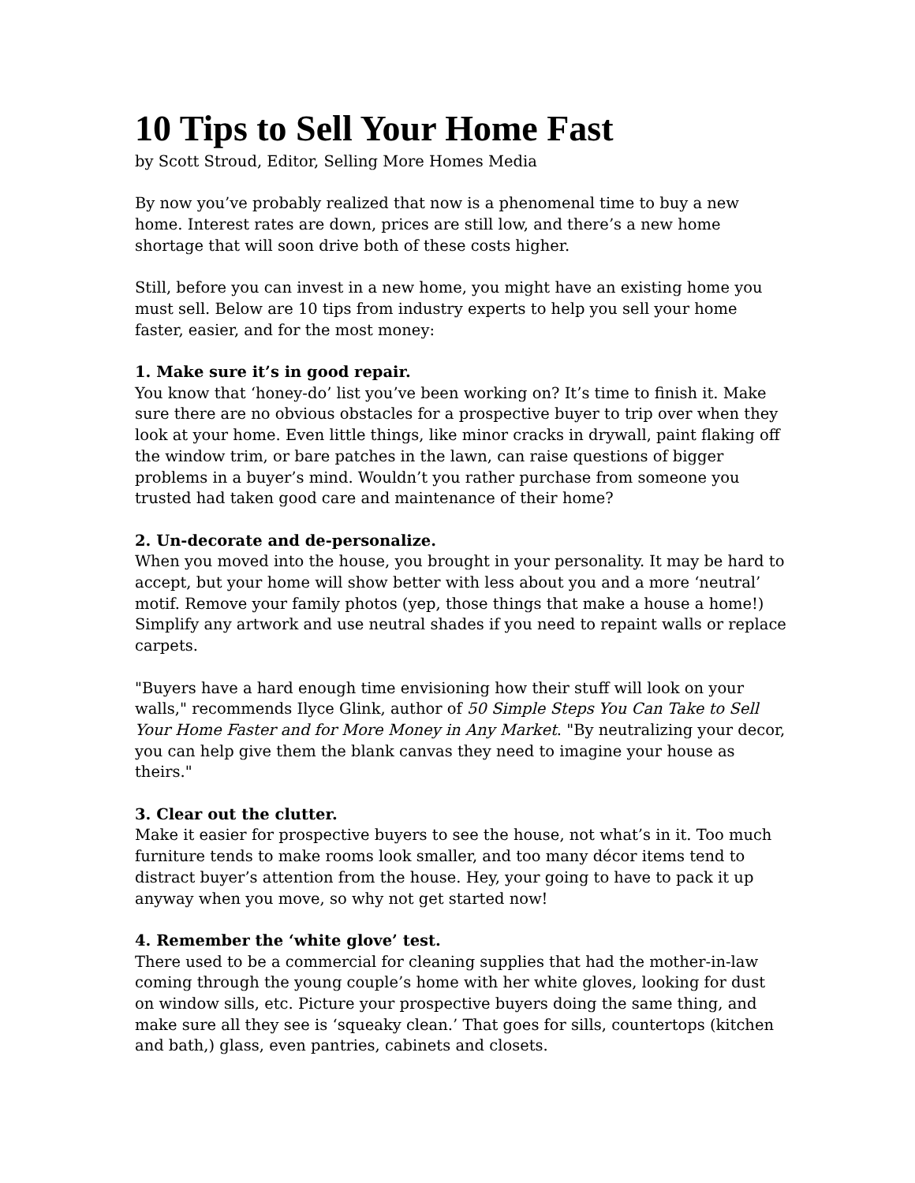10 Tips to Sell Your Home Fast
by Scott Stroud, Editor, Selling More Homes Media
By now you’ve probably realized that now is a phenomenal time to buy a new home. Interest rates are down, prices are still low, and there’s a new home shortage that will soon drive both of these costs higher.
Still, before you can invest in a new home, you might have an existing home you must sell. Below are 10 tips from industry experts to help you sell your home faster, easier, and for the most money:
1. Make sure it’s in good repair.
You know that ‘honey-do’ list you’ve been working on? It’s time to finish it. Make sure there are no obvious obstacles for a prospective buyer to trip over when they look at your home. Even little things, like minor cracks in drywall, paint flaking off the window trim, or bare patches in the lawn, can raise questions of bigger problems in a buyer’s mind. Wouldn’t you rather purchase from someone you trusted had taken good care and maintenance of their home?
2. Un-decorate and de-personalize.
When you moved into the house, you brought in your personality. It may be hard to accept, but your home will show better with less about you and a more ‘neutral’ motif. Remove your family photos (yep, those things that make a house a home!) Simplify any artwork and use neutral shades if you need to repaint walls or replace carpets.
"Buyers have a hard enough time envisioning how their stuff will look on your walls," recommends Ilyce Glink, author of 50 Simple Steps You Can Take to Sell Your Home Faster and for More Money in Any Market. "By neutralizing your decor, you can help give them the blank canvas they need to imagine your house as theirs."
3. Clear out the clutter.
Make it easier for prospective buyers to see the house, not what’s in it. Too much furniture tends to make rooms look smaller, and too many décor items tend to distract buyer’s attention from the house. Hey, your going to have to pack it up anyway when you move, so why not get started now!
4. Remember the ‘white glove’ test.
There used to be a commercial for cleaning supplies that had the mother-in-law coming through the young couple’s home with her white gloves, looking for dust on window sills, etc. Picture your prospective buyers doing the same thing, and make sure all they see is ‘squeaky clean.’ That goes for sills, countertops (kitchen and bath,) glass, even pantries, cabinets and closets.